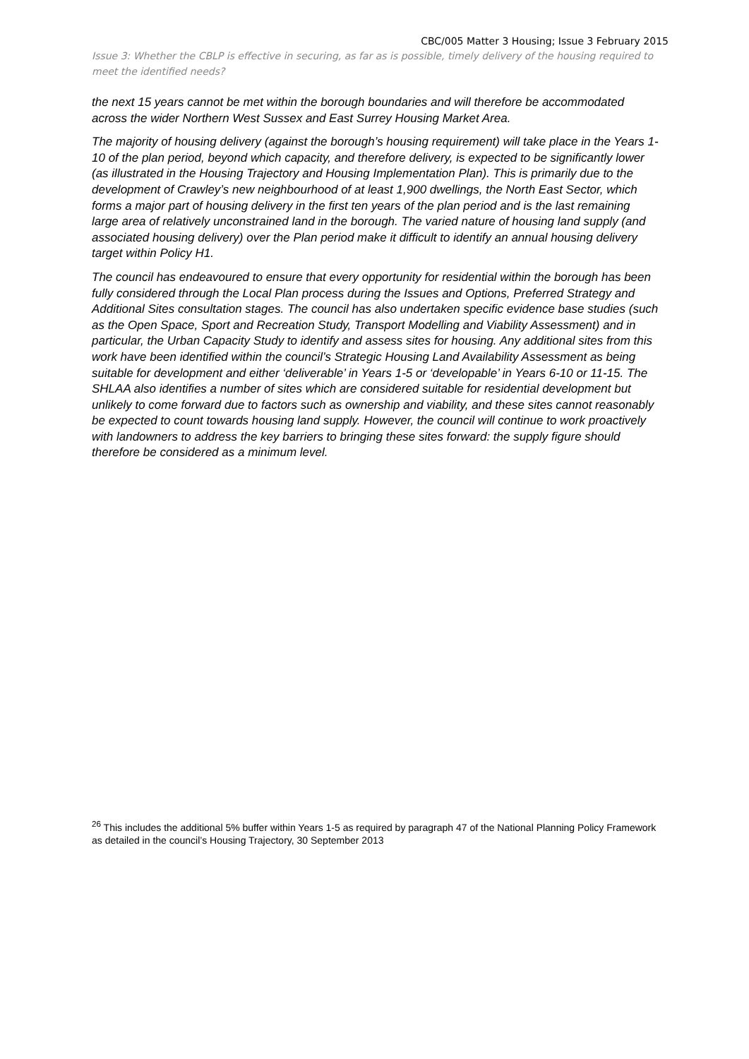CBC/005 Matter 3 Housing; Issue 3 February 2015
Issue 3: Whether the CBLP is effective in securing, as far as is possible, timely delivery of the housing required to meet the identified needs?
the next 15 years cannot be met within the borough boundaries and will therefore be accommodated across the wider Northern West Sussex and East Surrey Housing Market Area.
The majority of housing delivery (against the borough’s housing requirement) will take place in the Years 1-10 of the plan period, beyond which capacity, and therefore delivery, is expected to be significantly lower (as illustrated in the Housing Trajectory and Housing Implementation Plan). This is primarily due to the development of Crawley’s new neighbourhood of at least 1,900 dwellings, the North East Sector, which forms a major part of housing delivery in the first ten years of the plan period and is the last remaining large area of relatively unconstrained land in the borough. The varied nature of housing land supply (and associated housing delivery) over the Plan period make it difficult to identify an annual housing delivery target within Policy H1.
The council has endeavoured to ensure that every opportunity for residential within the borough has been fully considered through the Local Plan process during the Issues and Options, Preferred Strategy and Additional Sites consultation stages. The council has also undertaken specific evidence base studies (such as the Open Space, Sport and Recreation Study, Transport Modelling and Viability Assessment) and in particular, the Urban Capacity Study to identify and assess sites for housing. Any additional sites from this work have been identified within the council’s Strategic Housing Land Availability Assessment as being suitable for development and either ‘deliverable’ in Years 1-5 or ‘developable’ in Years 6-10 or 11-15. The SHLAA also identifies a number of sites which are considered suitable for residential development but unlikely to come forward due to factors such as ownership and viability, and these sites cannot reasonably be expected to count towards housing land supply. However, the council will continue to work proactively with landowners to address the key barriers to bringing these sites forward: the supply figure should therefore be considered as a minimum level.
<sup>26</sup> This includes the additional 5% buffer within Years 1-5 as required by paragraph 47 of the National Planning Policy Framework as detailed in the council’s Housing Trajectory, 30 September 2013